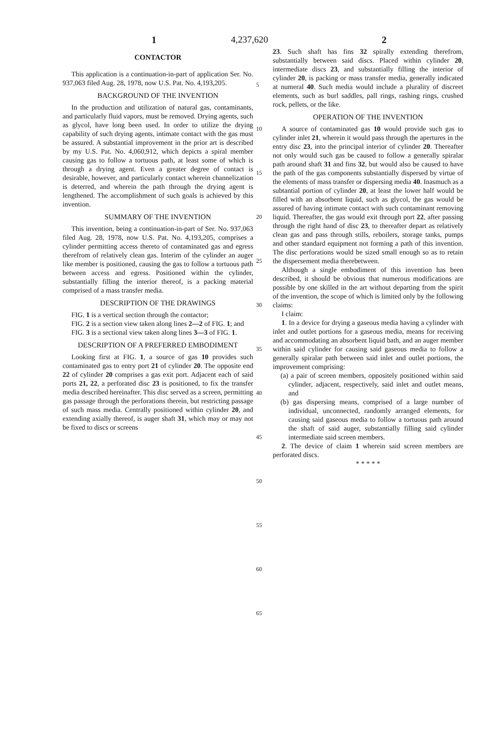4,237,620
1 2
CONTACTOR
This application is a continuation-in-part of application Ser. No. 937,063 filed Aug. 28, 1978, now U.S. Pat. No. 4,193,205.
BACKGROUND OF THE INVENTION
In the production and utilization of natural gas, contaminants, and particularly fluid vapors, must be removed. Drying agents, such as glycol, have long been used. In order to utilize the drying capability of such drying agents, intimate contact with the gas must be assured. A substantial improvement in the prior art is described by my U.S. Pat. No. 4,060,912, which depicts a spiral member causing gas to follow a tortuous path, at least some of which is through a drying agent. Even a greater degree of contact is desirable, however, and particularly contact wherein channelization is deterred, and wherein the path through the drying agent is lengthened. The accomplishment of such goals is achieved by this invention.
SUMMARY OF THE INVENTION
This invention, being a continuation-in-part of Ser. No. 937,063 filed Aug. 28, 1978, now U.S. Pat. No. 4,193,205, comprises a cylinder permitting access thereto of contaminated gas and egress therefrom of relatively clean gas. Interim of the cylinder an auger like member is positioned, causing the gas to follow a tortuous path between access and egress. Positioned within the cylinder, substantially filling the interior thereof, is a packing material comprised of a mass transfer media.
DESCRIPTION OF THE DRAWINGS
FIG. 1 is a vertical section through the contactor;
FIG. 2 is a section view taken along lines 2—2 of FIG. 1; and
FIG. 3 is a sectional view taken along lines 3—3 of FIG. 1.
DESCRIPTION OF A PREFERRED EMBODIMENT
Looking first at FIG. 1, a source of gas 10 provides such contaminated gas to entry port 21 of cylinder 20. The opposite end 22 of cylinder 20 comprises a gas exit port. Adjacent each of said ports 21, 22, a perforated disc 23 is positioned, to fix the transfer media described hereinafter. This disc served as a screen, permitting gas passage through the perforations therein, but restricting passage of such mass media. Centrally positioned within cylinder 20, and extending axially thereof, is auger shaft 31, which may or may not be fixed to discs or screens
5
10
15
20
25
30
35
40
45
50
55
60
65
23. Such shaft has fins 32 spirally extending therefrom, substantially between said discs. Placed within cylinder 20, intermediate discs 23, and substantially filling the interior of cylinder 20, is packing or mass transfer media, generally indicated at numeral 40. Such media would include a plurality of discreet elements, such as burl saddles, pall rings, rashing rings, crushed rock, pellets, or the like.
OPERATION OF THE INVENTION
A source of contaminated gas 10 would provide such gas to cylinder inlet 21, wherein it would pass through the apertures in the entry disc 23, into the principal interior of cylinder 20. Thereafter not only would such gas be caused to follow a generally spiralar path around shaft 31 and fins 32, but would also be caused to have the path of the gas components substantially dispersed by virtue of the elements of mass transfer or dispersing media 40. Inasmuch as a subtantial portion of cylinder 20, at least the lower half would be filled with an absorbent liquid, such as glycol, the gas would be assured of having intimate contact with such contaminant removing liquid. Thereafter, the gas would exit through port 22, after passing through the right hand of disc 23, to thereafter depart as relatively clean gas and pass through stills, reboilers, storage tanks, pumps and other standard equipment not forming a path of this invention. The disc perforations would be sized small enough so as to retain the dispersement media therebetween.
Although a single embodiment of this invention has been described, it should be obvious that numerous modifications are possible by one skilled in the art without departing from the spirit of the invention, the scope of which is limited only by the following claims:
I claim:
1. In a device for drying a gaseous media having a cylinder with inlet and outlet portions for a gaseous media, means for receiving and accommodating an absorbent liquid bath, and an auger member within said cylinder for causing said gaseous media to follow a generally spiralar path between said inlet and outlet portions, the improvement comprising:
(a) a pair of screen members, oppositely positioned within said cylinder, adjacent, respectively, said inlet and outlet means, and
(b) gas dispersing means, comprised of a large number of individual, unconnected, randomly arranged elements, for causing said gaseous media to follow a tortuous path around the shaft of said auger, substantially filling said cylinder intermediate said screen members.
2. The device of claim 1 wherein said screen members are perforated discs.
* * * * *